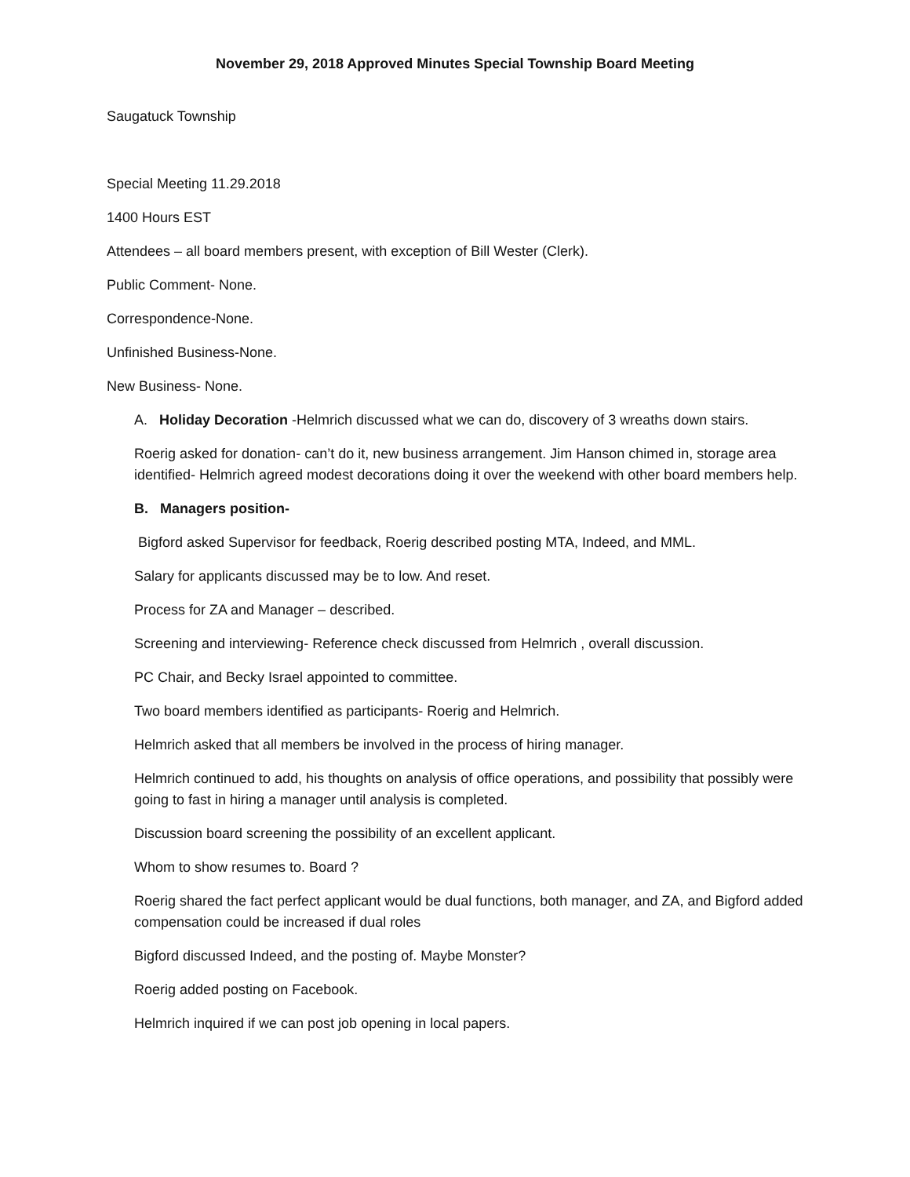November 29, 2018 Approved Minutes Special Township Board Meeting
Saugatuck Township
Special Meeting 11.29.2018
1400 Hours EST
Attendees – all board members present, with exception of Bill Wester (Clerk).
Public Comment- None.
Correspondence-None.
Unfinished Business-None.
New Business- None.
A. Holiday Decoration -Helmrich discussed what we can do, discovery of 3 wreaths down stairs.
Roerig asked for donation- can’t do it, new business arrangement. Jim Hanson chimed in, storage area identified- Helmrich agreed modest decorations doing it over the weekend with other board members help.
B. Managers position-
Bigford asked Supervisor for feedback, Roerig described posting MTA, Indeed, and MML.
Salary for applicants discussed may be to low. And reset.
Process for ZA and Manager – described.
Screening and interviewing- Reference check discussed from Helmrich , overall discussion.
PC Chair, and Becky Israel appointed to committee.
Two board members identified as participants- Roerig and Helmrich.
Helmrich asked that all members be involved in the process of hiring manager.
Helmrich continued to add, his thoughts on analysis of office operations, and possibility that possibly were going to fast in hiring a manager until analysis is completed.
Discussion board screening the possibility of an excellent applicant.
Whom to show resumes to. Board ?
Roerig shared the fact perfect applicant would be dual functions, both manager, and ZA, and Bigford added compensation could be increased if dual roles
Bigford discussed Indeed, and the posting of. Maybe Monster?
Roerig added posting on Facebook.
Helmrich inquired if we can post job opening in local papers.